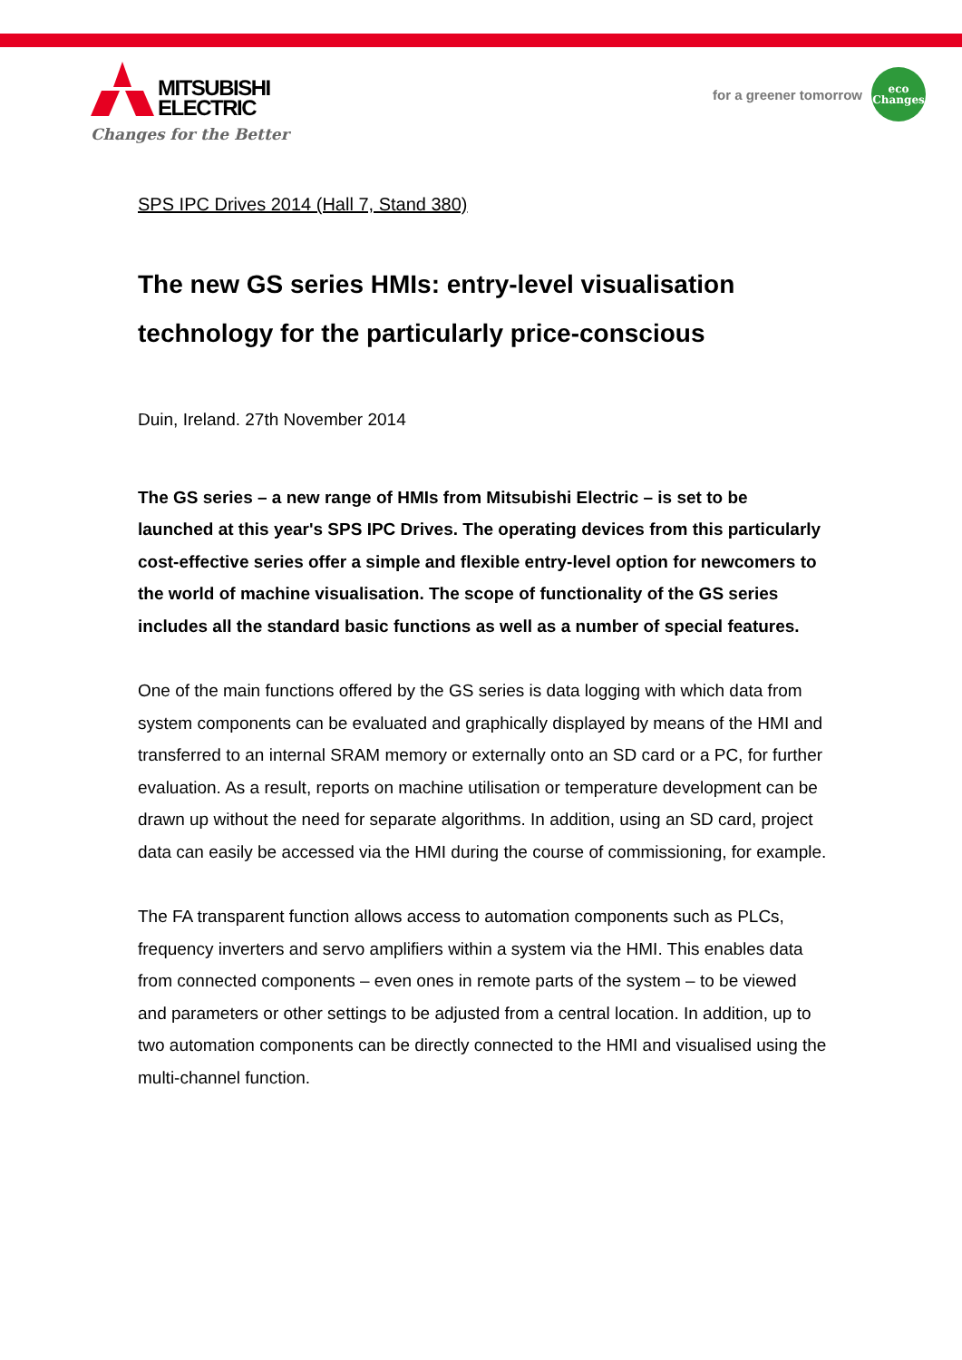MITSUBISHI
ELECTRIC
Changes for the Better
for a greener tomorrow
eco
Changes
SPS IPC Drives 2014 (Hall 7, Stand 380)
The new GS series HMIs: entry-level visualisation technology for the particularly price-conscious
Duin, Ireland. 27th November 2014
The GS series – a new range of HMIs from Mitsubishi Electric – is set to be launched at this year's SPS IPC Drives. The operating devices from this particularly cost-effective series offer a simple and flexible entry-level option for newcomers to the world of machine visualisation. The scope of functionality of the GS series includes all the standard basic functions as well as a number of special features.
One of the main functions offered by the GS series is data logging with which data from system components can be evaluated and graphically displayed by means of the HMI and transferred to an internal SRAM memory or externally onto an SD card or a PC, for further evaluation. As a result, reports on machine utilisation or temperature development can be drawn up without the need for separate algorithms. In addition, using an SD card, project data can easily be accessed via the HMI during the course of commissioning, for example.
The FA transparent function allows access to automation components such as PLCs, frequency inverters and servo amplifiers within a system via the HMI. This enables data from connected components – even ones in remote parts of the system – to be viewed and parameters or other settings to be adjusted from a central location. In addition, up to two automation components can be directly connected to the HMI and visualised using the multi-channel function.